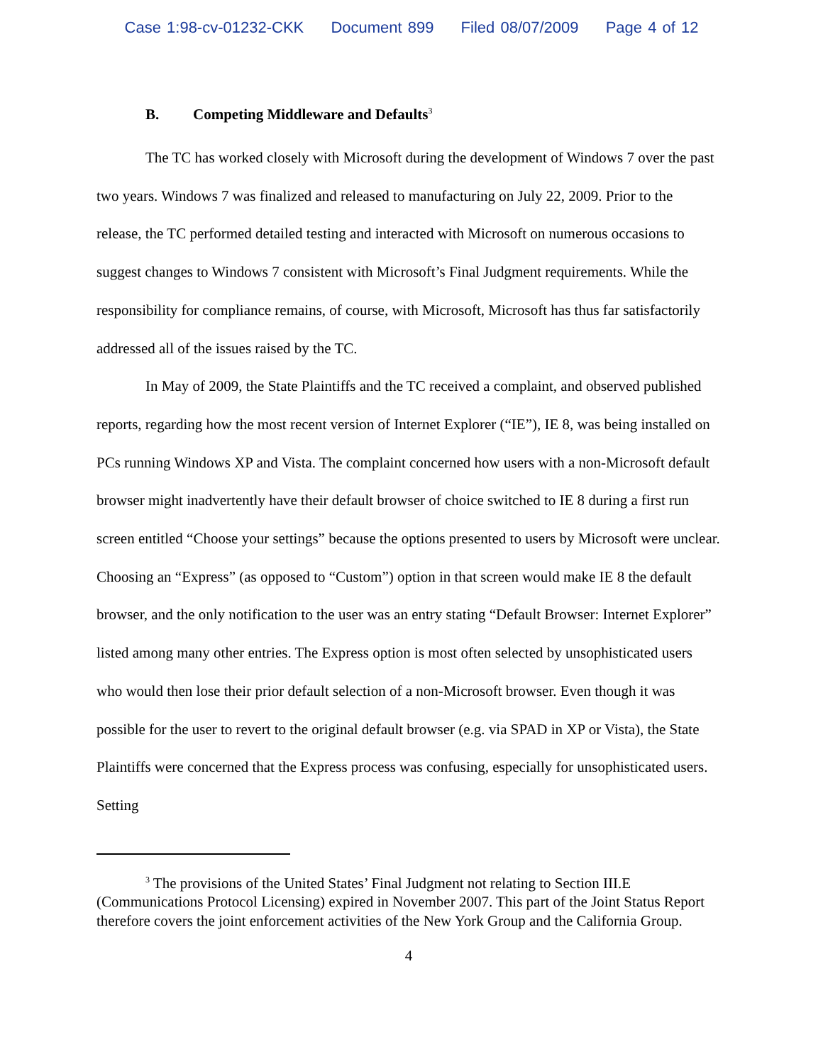Case 1:98-cv-01232-CKK Document 899 Filed 08/07/2009 Page 4 of 12
B. Competing Middleware and Defaults<sup>3</sup>
The TC has worked closely with Microsoft during the development of Windows 7 over the past two years. Windows 7 was finalized and released to manufacturing on July 22, 2009. Prior to the release, the TC performed detailed testing and interacted with Microsoft on numerous occasions to suggest changes to Windows 7 consistent with Microsoft’s Final Judgment requirements. While the responsibility for compliance remains, of course, with Microsoft, Microsoft has thus far satisfactorily addressed all of the issues raised by the TC.
In May of 2009, the State Plaintiffs and the TC received a complaint, and observed published reports, regarding how the most recent version of Internet Explorer (“IE”), IE 8, was being installed on PCs running Windows XP and Vista. The complaint concerned how users with a non-Microsoft default browser might inadvertently have their default browser of choice switched to IE 8 during a first run screen entitled “Choose your settings” because the options presented to users by Microsoft were unclear. Choosing an “Express” (as opposed to “Custom”) option in that screen would make IE 8 the default browser, and the only notification to the user was an entry stating “Default Browser: Internet Explorer” listed among many other entries. The Express option is most often selected by unsophisticated users who would then lose their prior default selection of a non-Microsoft browser. Even though it was possible for the user to revert to the original default browser (e.g. via SPAD in XP or Vista), the State Plaintiffs were concerned that the Express process was confusing, especially for unsophisticated users. Setting
<sup>3</sup> The provisions of the United States’ Final Judgment not relating to Section III.E (Communications Protocol Licensing) expired in November 2007. This part of the Joint Status Report therefore covers the joint enforcement activities of the New York Group and the California Group.
4